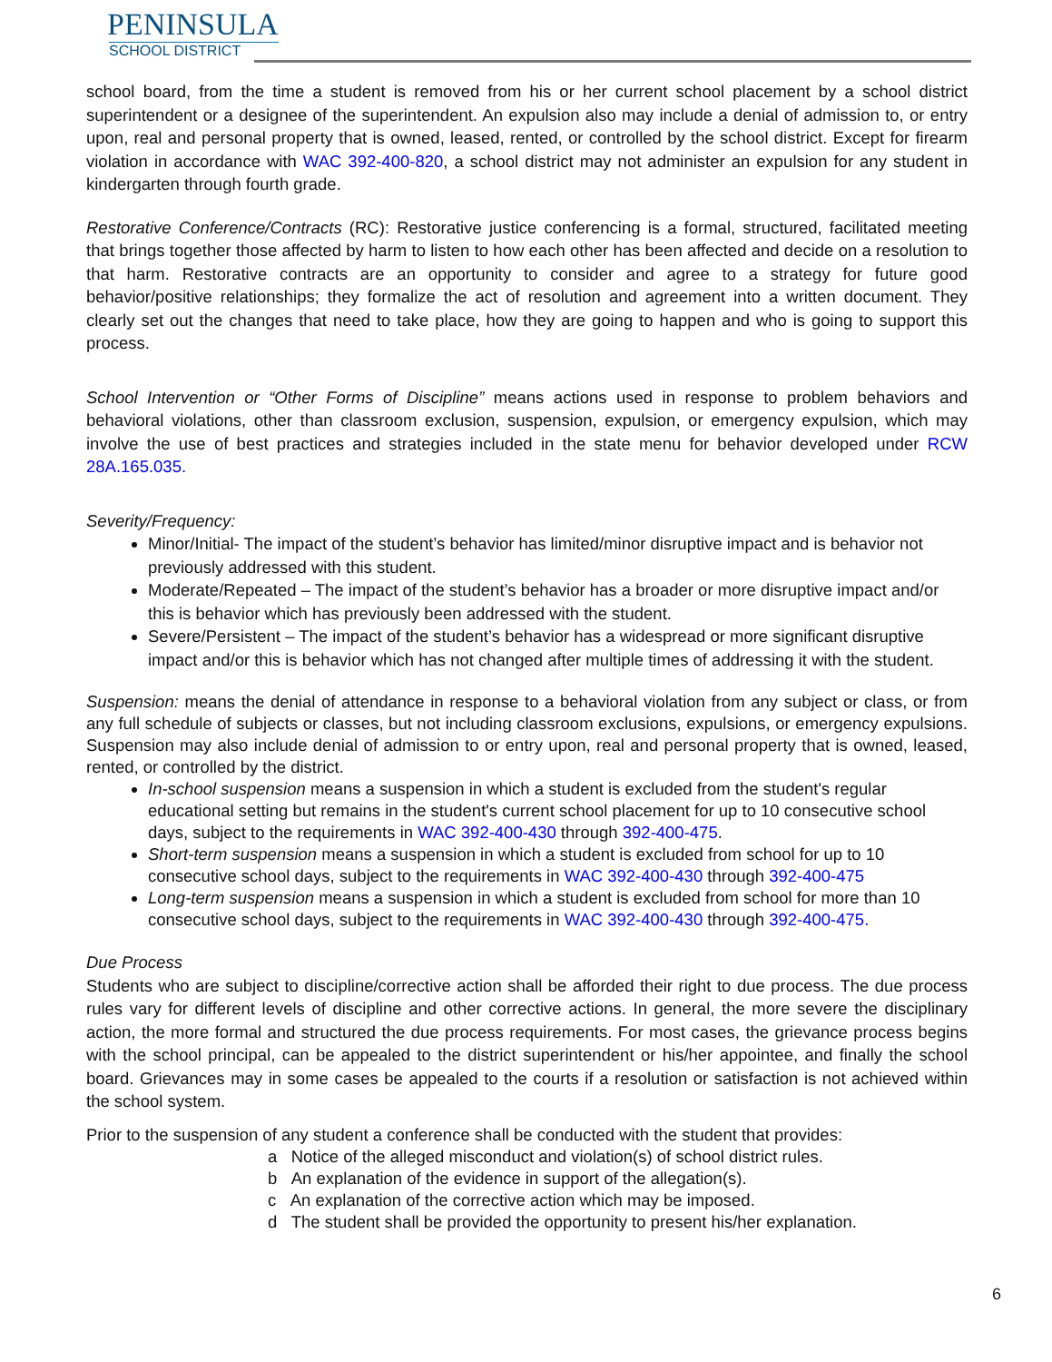PENINSULA
SCHOOL DISTRICT
school board, from the time a student is removed from his or her current school placement by a school district superintendent or a designee of the superintendent. An expulsion also may include a denial of admission to, or entry upon, real and personal property that is owned, leased, rented, or controlled by the school district. Except for firearm violation in accordance with WAC 392-400-820, a school district may not administer an expulsion for any student in kindergarten through fourth grade.
Restorative Conference/Contracts (RC): Restorative justice conferencing is a formal, structured, facilitated meeting that brings together those affected by harm to listen to how each other has been affected and decide on a resolution to that harm. Restorative contracts are an opportunity to consider and agree to a strategy for future good behavior/positive relationships; they formalize the act of resolution and agreement into a written document. They clearly set out the changes that need to take place, how they are going to happen and who is going to support this process.
School Intervention or “Other Forms of Discipline” means actions used in response to problem behaviors and behavioral violations, other than classroom exclusion, suspension, expulsion, or emergency expulsion, which may involve the use of best practices and strategies included in the state menu for behavior developed under RCW 28A.165.035.
Severity/Frequency:
Minor/Initial- The impact of the student’s behavior has limited/minor disruptive impact and is behavior not previously addressed with this student.
Moderate/Repeated – The impact of the student’s behavior has a broader or more disruptive impact and/or this is behavior which has previously been addressed with the student.
Severe/Persistent – The impact of the student’s behavior has a widespread or more significant disruptive impact and/or this is behavior which has not changed after multiple times of addressing it with the student.
Suspension: means the denial of attendance in response to a behavioral violation from any subject or class, or from any full schedule of subjects or classes, but not including classroom exclusions, expulsions, or emergency expulsions. Suspension may also include denial of admission to or entry upon, real and personal property that is owned, leased, rented, or controlled by the district.
In-school suspension means a suspension in which a student is excluded from the student's regular educational setting but remains in the student's current school placement for up to 10 consecutive school days, subject to the requirements in WAC 392-400-430 through 392-400-475.
Short-term suspension means a suspension in which a student is excluded from school for up to 10 consecutive school days, subject to the requirements in WAC 392-400-430 through 392-400-475
Long-term suspension means a suspension in which a student is excluded from school for more than 10 consecutive school days, subject to the requirements in WAC 392-400-430 through 392-400-475.
Due Process
Students who are subject to discipline/corrective action shall be afforded their right to due process. The due process rules vary for different levels of discipline and other corrective actions. In general, the more severe the disciplinary action, the more formal and structured the due process requirements. For most cases, the grievance process begins with the school principal, can be appealed to the district superintendent or his/her appointee, and finally the school board. Grievances may in some cases be appealed to the courts if a resolution or satisfaction is not achieved within the school system.
Prior to the suspension of any student a conference shall be conducted with the student that provides:
a Notice of the alleged misconduct and violation(s) of school district rules.
b An explanation of the evidence in support of the allegation(s).
c An explanation of the corrective action which may be imposed.
d The student shall be provided the opportunity to present his/her explanation.
6